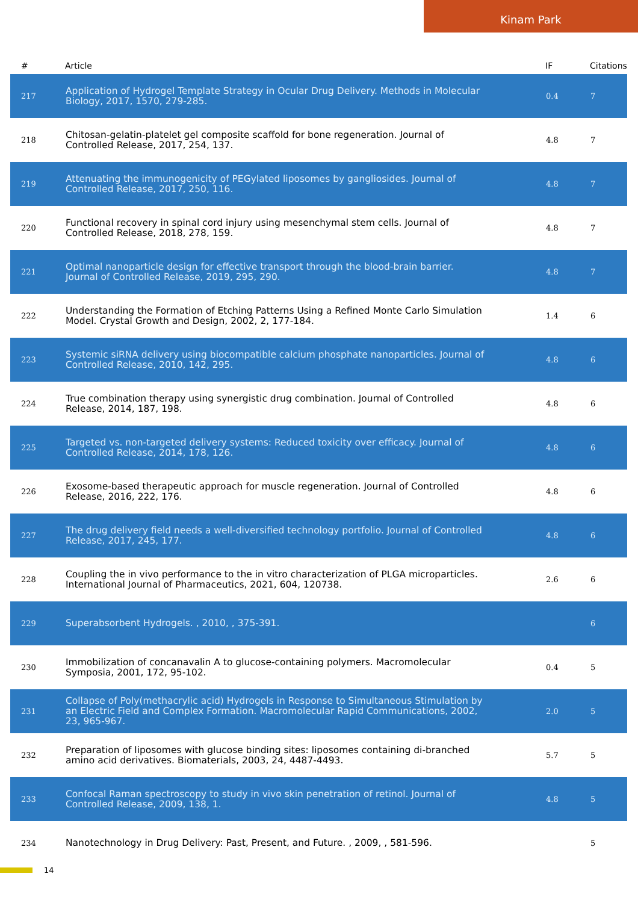Kinam Park
| # | Article | IF | Citations |
| --- | --- | --- | --- |
| 217 | Application of Hydrogel Template Strategy in Ocular Drug Delivery. Methods in Molecular Biology, 2017, 1570, 279-285. | 0.4 | 7 |
| 218 | Chitosan-gelatin-platelet gel composite scaffold for bone regeneration. Journal of Controlled Release, 2017, 254, 137. | 4.8 | 7 |
| 219 | Attenuating the immunogenicity of PEGylated liposomes by gangliosides. Journal of Controlled Release, 2017, 250, 116. | 4.8 | 7 |
| 220 | Functional recovery in spinal cord injury using mesenchymal stem cells. Journal of Controlled Release, 2018, 278, 159. | 4.8 | 7 |
| 221 | Optimal nanoparticle design for effective transport through the blood-brain barrier. Journal of Controlled Release, 2019, 295, 290. | 4.8 | 7 |
| 222 | Understanding the Formation of Etching Patterns Using a Refined Monte Carlo Simulation Model. Crystal Growth and Design, 2002, 2, 177-184. | 1.4 | 6 |
| 223 | Systemic siRNA delivery using biocompatible calcium phosphate nanoparticles. Journal of Controlled Release, 2010, 142, 295. | 4.8 | 6 |
| 224 | True combination therapy using synergistic drug combination. Journal of Controlled Release, 2014, 187, 198. | 4.8 | 6 |
| 225 | Targeted vs. non-targeted delivery systems: Reduced toxicity over efficacy. Journal of Controlled Release, 2014, 178, 126. | 4.8 | 6 |
| 226 | Exosome-based therapeutic approach for muscle regeneration. Journal of Controlled Release, 2016, 222, 176. | 4.8 | 6 |
| 227 | The drug delivery field needs a well-diversified technology portfolio. Journal of Controlled Release, 2017, 245, 177. | 4.8 | 6 |
| 228 | Coupling the in vivo performance to the in vitro characterization of PLGA microparticles. International Journal of Pharmaceutics, 2021, 604, 120738. | 2.6 | 6 |
| 229 | Superabsorbent Hydrogels. , 2010, , 375-391. | | 6 |
| 230 | Immobilization of concanavalin A to glucose-containing polymers. Macromolecular Symposia, 2001, 172, 95-102. | 0.4 | 5 |
| 231 | Collapse of Poly(methacrylic acid) Hydrogels in Response to Simultaneous Stimulation by an Electric Field and Complex Formation. Macromolecular Rapid Communications, 2002, 23, 965-967. | 2.0 | 5 |
| 232 | Preparation of liposomes with glucose binding sites: liposomes containing di-branched amino acid derivatives. Biomaterials, 2003, 24, 4487-4493. | 5.7 | 5 |
| 233 | Confocal Raman spectroscopy to study in vivo skin penetration of retinol. Journal of Controlled Release, 2009, 138, 1. | 4.8 | 5 |
| 234 | Nanotechnology in Drug Delivery: Past, Present, and Future. , 2009, , 581-596. | | 5 |
14